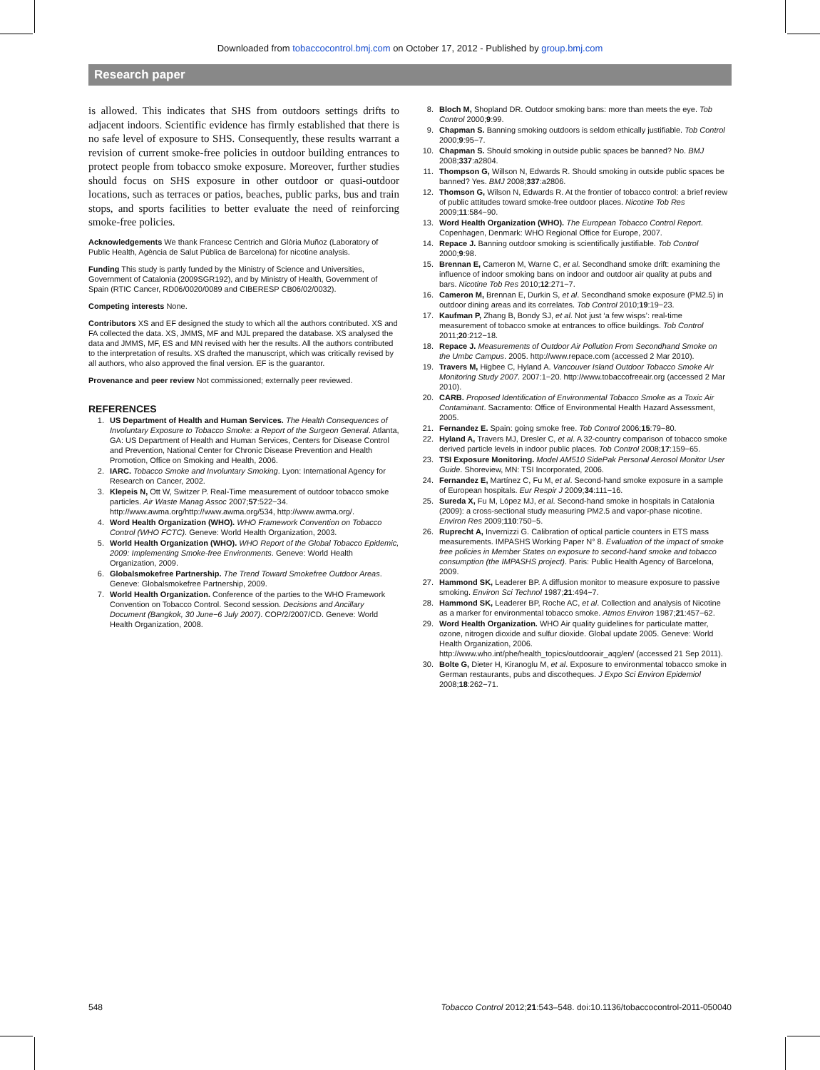Downloaded from tobaccocontrol.bmj.com on October 17, 2012 - Published by group.bmj.com
Research paper
is allowed. This indicates that SHS from outdoors settings drifts to adjacent indoors. Scientific evidence has firmly established that there is no safe level of exposure to SHS. Consequently, these results warrant a revision of current smoke-free policies in outdoor building entrances to protect people from tobacco smoke exposure. Moreover, further studies should focus on SHS exposure in other outdoor or quasi-outdoor locations, such as terraces or patios, beaches, public parks, bus and train stops, and sports facilities to better evaluate the need of reinforcing smoke-free policies.
Acknowledgements We thank Francesc Centrich and Glòria Muñoz (Laboratory of Public Health, Agència de Salut Pública de Barcelona) for nicotine analysis.
Funding This study is partly funded by the Ministry of Science and Universities, Government of Catalonia (2009SGR192), and by Ministry of Health, Government of Spain (RTIC Cancer, RD06/0020/0089 and CIBERESP CB06/02/0032).
Competing interests None.
Contributors XS and EF designed the study to which all the authors contributed. XS and FA collected the data. XS, JMMS, MF and MJL prepared the database. XS analysed the data and JMMS, MF, ES and MN revised with her the results. All the authors contributed to the interpretation of results. XS drafted the manuscript, which was critically revised by all authors, who also approved the final version. EF is the guarantor.
Provenance and peer review Not commissioned; externally peer reviewed.
REFERENCES
1. US Department of Health and Human Services. The Health Consequences of Involuntary Exposure to Tobacco Smoke: a Report of the Surgeon General. Atlanta, GA: US Department of Health and Human Services, Centers for Disease Control and Prevention, National Center for Chronic Disease Prevention and Health Promotion, Office on Smoking and Health, 2006.
2. IARC. Tobacco Smoke and Involuntary Smoking. Lyon: International Agency for Research on Cancer, 2002.
3. Klepeis N, Ott W, Switzer P. Real-Time measurement of outdoor tobacco smoke particles. Air Waste Manag Assoc 2007;57:522−34. http://www.awma.org/http://www.awma.org/534, http://www.awma.org/.
4. Word Health Organization (WHO). WHO Framework Convention on Tobacco Control (WHO FCTC). Geneve: World Health Organization, 2003.
5. World Health Organization (WHO). WHO Report of the Global Tobacco Epidemic, 2009: Implementing Smoke-free Environments. Geneve: World Health Organization, 2009.
6. Globalsmokefree Partnership. The Trend Toward Smokefree Outdoor Areas. Geneve: Globalsmokefree Partnership, 2009.
7. World Health Organization. Conference of the parties to the WHO Framework Convention on Tobacco Control. Second session. Decisions and Ancillary Document (Bangkok, 30 June−6 July 2007). COP/2/2007/CD. Geneve: World Health Organization, 2008.
8. Bloch M, Shopland DR. Outdoor smoking bans: more than meets the eye. Tob Control 2000;9:99.
9. Chapman S. Banning smoking outdoors is seldom ethically justifiable. Tob Control 2000;9:95−7.
10. Chapman S. Should smoking in outside public spaces be banned? No. BMJ 2008;337:a2804.
11. Thompson G, Willson N, Edwards R. Should smoking in outside public spaces be banned? Yes. BMJ 2008;337:a2806.
12. Thomson G, Wilson N, Edwards R. At the frontier of tobacco control: a brief review of public attitudes toward smoke-free outdoor places. Nicotine Tob Res 2009;11:584−90.
13. Word Health Organization (WHO). The European Tobacco Control Report. Copenhagen, Denmark: WHO Regional Office for Europe, 2007.
14. Repace J. Banning outdoor smoking is scientifically justifiable. Tob Control 2000;9:98.
15. Brennan E, Cameron M, Warne C, et al. Secondhand smoke drift: examining the influence of indoor smoking bans on indoor and outdoor air quality at pubs and bars. Nicotine Tob Res 2010;12:271−7.
16. Cameron M, Brennan E, Durkin S, et al. Secondhand smoke exposure (PM2.5) in outdoor dining areas and its correlates. Tob Control 2010;19:19−23.
17. Kaufman P, Zhang B, Bondy SJ, et al. Not just ‘a few wisps’: real-time measurement of tobacco smoke at entrances to office buildings. Tob Control 2011;20:212−18.
18. Repace J. Measurements of Outdoor Air Pollution From Secondhand Smoke on the Umbc Campus. 2005. http://www.repace.com (accessed 2 Mar 2010).
19. Travers M, Higbee C, Hyland A. Vancouver Island Outdoor Tobacco Smoke Air Monitoring Study 2007. 2007:1−20. http://www.tobaccofreeair.org (accessed 2 Mar 2010).
20. CARB. Proposed Identification of Environmental Tobacco Smoke as a Toxic Air Contaminant. Sacramento: Office of Environmental Health Hazard Assessment, 2005.
21. Fernandez E. Spain: going smoke free. Tob Control 2006;15:79−80.
22. Hyland A, Travers MJ, Dresler C, et al. A 32-country comparison of tobacco smoke derived particle levels in indoor public places. Tob Control 2008;17:159−65.
23. TSI Exposure Monitoring. Model AM510 SidePak Personal Aerosol Monitor User Guide. Shoreview, MN: TSI Incorporated, 2006.
24. Fernandez E, Martínez C, Fu M, et al. Second-hand smoke exposure in a sample of European hospitals. Eur Respir J 2009;34:111−16.
25. Sureda X, Fu M, López MJ, et al. Second-hand smoke in hospitals in Catalonia (2009): a cross-sectional study measuring PM2.5 and vapor-phase nicotine. Environ Res 2009;110:750−5.
26. Ruprecht A, Invernizzi G. Calibration of optical particle counters in ETS mass measurements. IMPASHS Working Paper N° 8. Evaluation of the impact of smoke free policies in Member States on exposure to second-hand smoke and tobacco consumption (the IMPASHS project). Paris: Public Health Agency of Barcelona, 2009.
27. Hammond SK, Leaderer BP. A diffusion monitor to measure exposure to passive smoking. Environ Sci Technol 1987;21:494−7.
28. Hammond SK, Leaderer BP, Roche AC, et al. Collection and analysis of Nicotine as a marker for environmental tobacco smoke. Atmos Environ 1987;21:457−62.
29. Word Health Organization. WHO Air quality guidelines for particulate matter, ozone, nitrogen dioxide and sulfur dioxide. Global update 2005. Geneve: World Health Organization, 2006. http://www.who.int/phe/health_topics/outdoorair_aqg/en/ (accessed 21 Sep 2011).
30. Bolte G, Dieter H, Kiranoglu M, et al. Exposure to environmental tobacco smoke in German restaurants, pubs and discotheques. J Expo Sci Environ Epidemiol 2008;18:262−71.
548 Tobacco Control 2012;21:543–548. doi:10.1136/tobaccocontrol-2011-050040